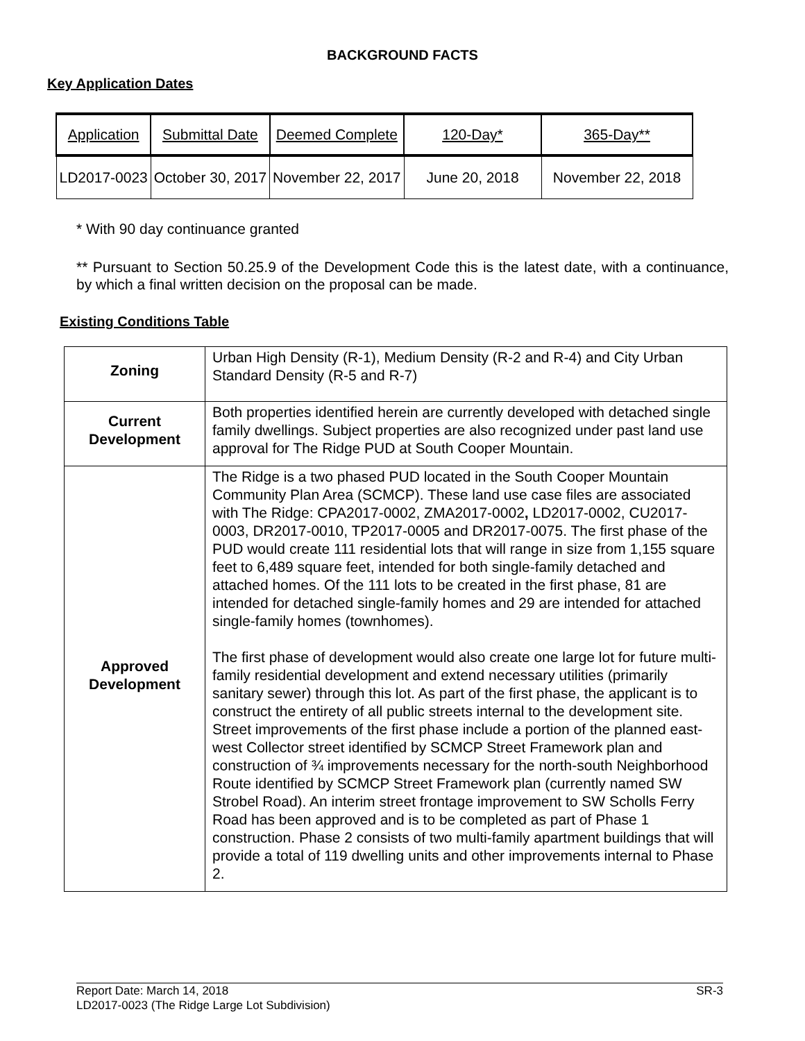BACKGROUND FACTS
Key Application Dates
| Application | Submittal Date | Deemed Complete | 120-Day* | 365-Day** |
| --- | --- | --- | --- | --- |
| LD2017-0023 | October 30, 2017 | November 22, 2017 | June 20, 2018 | November 22, 2018 |
* With 90 day continuance granted
** Pursuant to Section 50.25.9 of the Development Code this is the latest date, with a continuance, by which a final written decision on the proposal can be made.
Existing Conditions Table
| Zoning | Urban High Density (R-1), Medium Density (R-2 and R-4) and City Urban Standard Density (R-5 and R-7) |
| Current Development | Both properties identified herein are currently developed with detached single family dwellings. Subject properties are also recognized under past land use approval for The Ridge PUD at South Cooper Mountain. |
| Approved Development | The Ridge is a two phased PUD located in the South Cooper Mountain Community Plan Area (SCMCP). These land use case files are associated with The Ridge: CPA2017-0002, ZMA2017-0002 , LD2017-0002, CU2017-0003, DR2017-0010, TP2017-0005 and DR2017-0075. The first phase of the PUD would create 111 residential lots that will range in size from 1,155 square feet to 6,489 square feet, intended for both single-family detached and attached homes. Of the 111 lots to be created in the first phase, 81 are intended for detached single-family homes and 29 are intended for attached single-family homes (townhomes). The first phase of development would also create one large lot for future multi-family residential development and extend necessary utilities (primarily sanitary sewer) through this lot. As part of the first phase, the applicant is to construct the entirety of all public streets internal to the development site. Street improvements of the first phase include a portion of the planned east-west Collector street identified by SCMCP Street Framework plan and construction of ¾ improvements necessary for the north-south Neighborhood Route identified by SCMCP Street Framework plan (currently named SW Strobel Road). An interim street frontage improvement to SW Scholls Ferry Road has been approved and is to be completed as part of Phase 1 construction. Phase 2 consists of two multi-family apartment buildings that will provide a total of 119 dwelling units and other improvements internal to Phase 2. |
Report Date: March 14, 2018
LD2017-0023 (The Ridge Large Lot Subdivision)
SR-3